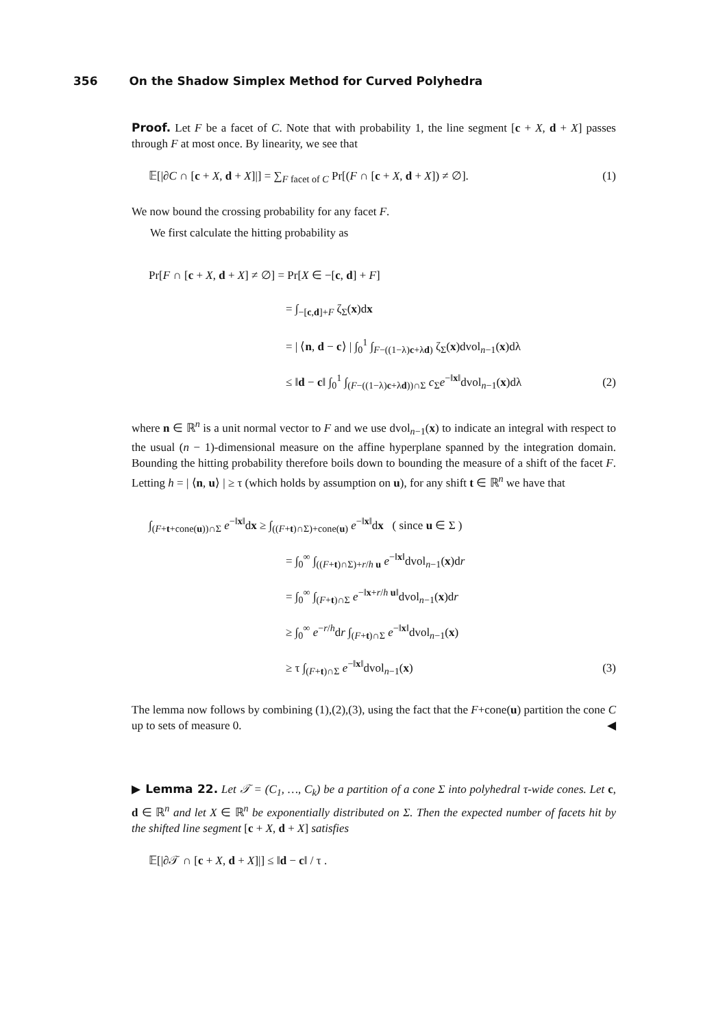356 On the Shadow Simplex Method for Curved Polyhedra
Proof. Let F be a facet of C. Note that with probability 1, the line segment [c + X, d + X] passes through F at most once. By linearity, we see that
𝔼[|∂C ∩ [c + X, d + X]|] = ∑<sub>F facet of C</sub> Pr[(F ∩ [c + X, d + X]) ≠ ∅]. (1)
We now bound the crossing probability for any facet F.
We first calculate the hitting probability as
Pr[F ∩ [c + X, d + X] ≠ ∅] = Pr[X ∈ −[c, d] + F]
= ∫<sub>−[c,d]+F</sub> ζ<sub>Σ</sub>(x)dx
= | ⟨n, d − c⟩ | ∫<sub>0</sub><sup>1</sup> ∫<sub>F−((1−λ)c+λd)</sub> ζ<sub>Σ</sub>(x)dvol<sub>n−1</sub>(x)dλ
≤ ‖d − c‖ ∫<sub>0</sub><sup>1</sup> ∫<sub>(F−((1−λ)c+λd))∩Σ</sub> c<sub>Σ</sub>e<sup>−‖x‖</sup>dvol<sub>n−1</sub>(x)dλ (2)
where n ∈ ℝ<sup>n</sup> is a unit normal vector to F and we use dvol<sub>n−1</sub>(x) to indicate an integral with respect to the usual (n − 1)-dimensional measure on the affine hyperplane spanned by the integration domain. Bounding the hitting probability therefore boils down to bounding the measure of a shift of the facet F. Letting h = | ⟨n, u⟩ | ≥ τ (which holds by assumption on u), for any shift t ∈ ℝ<sup>n</sup> we have that
∫<sub>(F+t+cone(u))∩Σ</sub> e<sup>−‖x‖</sup>dx ≥ ∫<sub>((F+t)∩Σ)+cone(u)</sub> e<sup>−‖x‖</sup>dx ( since u ∈ Σ )
= ∫<sub>0</sub><sup>∞</sup> ∫<sub>((F+t)∩Σ)+r/h u</sub> e<sup>−‖x‖</sup>dvol<sub>n−1</sub>(x)dr
= ∫<sub>0</sub><sup>∞</sup> ∫<sub>(F+t)∩Σ</sub> e<sup>−‖x+r/h u‖</sup>dvol<sub>n−1</sub>(x)dr
≥ ∫<sub>0</sub><sup>∞</sup> e<sup>−r/h</sup>dr ∫<sub>(F+t)∩Σ</sub> e<sup>−‖x‖</sup>dvol<sub>n−1</sub>(x)
≥ τ ∫<sub>(F+t)∩Σ</sub> e<sup>−‖x‖</sup>dvol<sub>n−1</sub>(x) (3)
The lemma now follows by combining (1),(2),(3), using the fact that the F+cone(u) partition the cone C up to sets of measure 0. ◀
▶ Lemma 22. Let 𝒯 = (C<sub>1</sub>, …, C<sub>k</sub>) be a partition of a cone Σ into polyhedral τ-wide cones. Let c, d ∈ ℝ<sup>n</sup> and let X ∈ ℝ<sup>n</sup> be exponentially distributed on Σ. Then the expected number of facets hit by the shifted line segment [c + X, d + X] satisfies
𝔼[|∂𝒯 ∩ [c + X, d + X]|] ≤ ‖d − c‖ / τ .